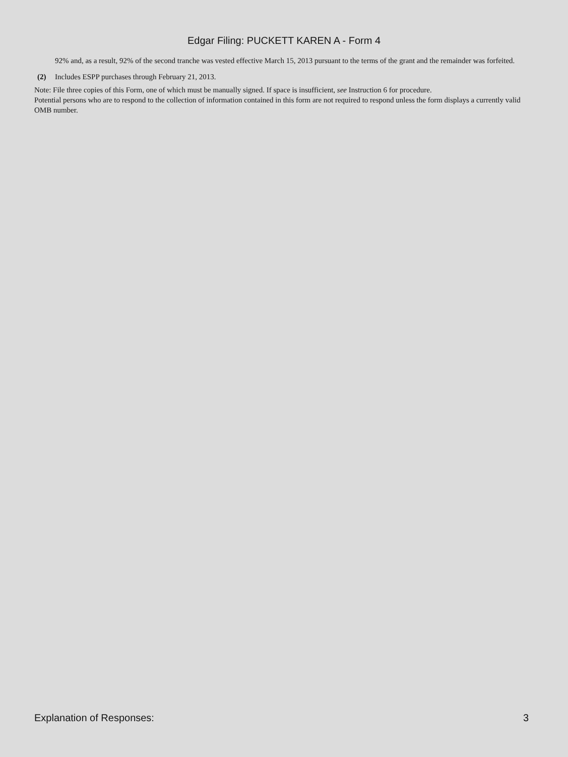Edgar Filing: PUCKETT KAREN A - Form 4
92% and, as a result, 92% of the second tranche was vested effective March 15, 2013 pursuant to the terms of the grant and the remainder was forfeited.
(2) Includes ESPP purchases through February 21, 2013.
Note: File three copies of this Form, one of which must be manually signed. If space is insufficient, see Instruction 6 for procedure.
Potential persons who are to respond to the collection of information contained in this form are not required to respond unless the form displays a currently valid OMB number.
Explanation of Responses: 3